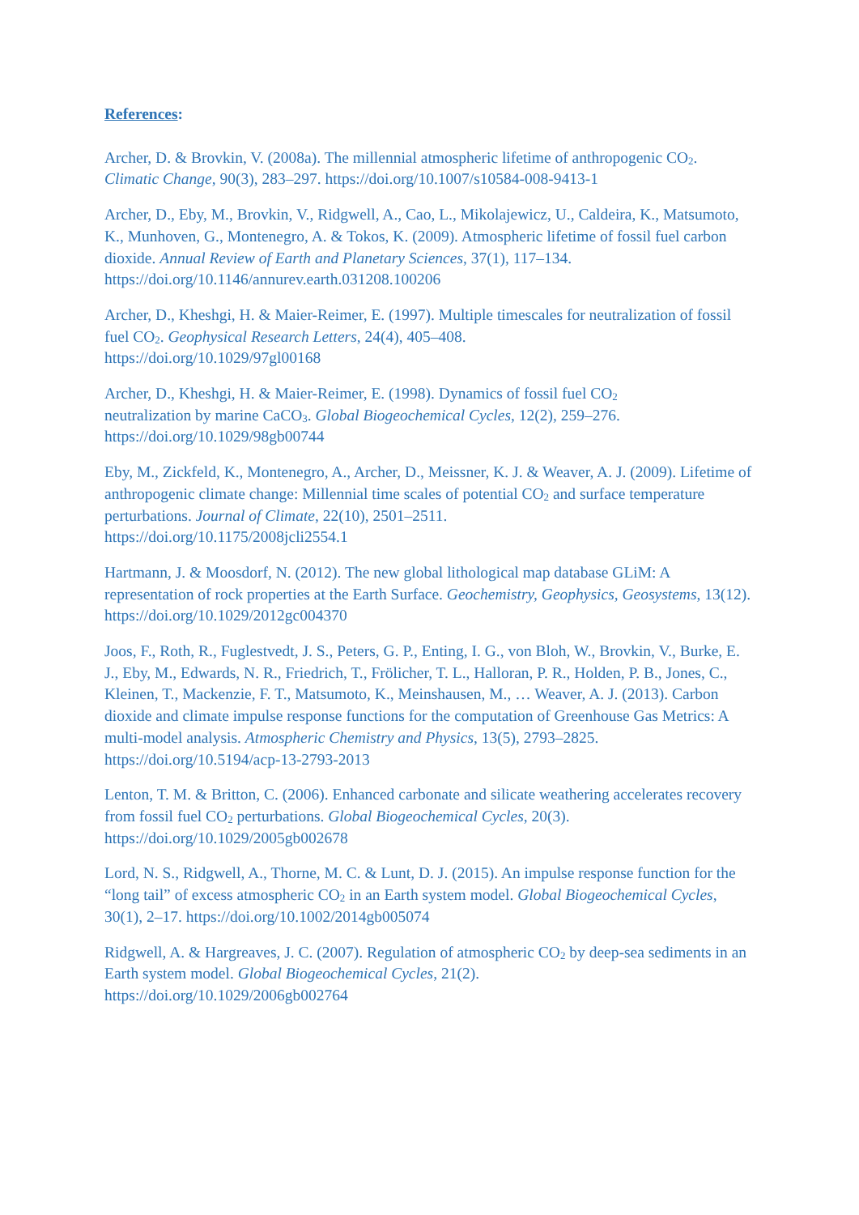References:
Archer, D. & Brovkin, V. (2008a). The millennial atmospheric lifetime of anthropogenic CO<sub>2</sub>. Climatic Change, 90(3), 283–297. https://doi.org/10.1007/s10584-008-9413-1
Archer, D., Eby, M., Brovkin, V., Ridgwell, A., Cao, L., Mikolajewicz, U., Caldeira, K., Matsumoto, K., Munhoven, G., Montenegro, A. & Tokos, K. (2009). Atmospheric lifetime of fossil fuel carbon dioxide. Annual Review of Earth and Planetary Sciences, 37(1), 117–134. https://doi.org/10.1146/annurev.earth.031208.100206
Archer, D., Kheshgi, H. & Maier-Reimer, E. (1997). Multiple timescales for neutralization of fossil fuel CO<sub>2</sub>. Geophysical Research Letters, 24(4), 405–408.
https://doi.org/10.1029/97gl00168
Archer, D., Kheshgi, H. & Maier-Reimer, E. (1998). Dynamics of fossil fuel CO<sub>2</sub>
neutralization by marine CaCO<sub>3</sub>. Global Biogeochemical Cycles, 12(2), 259–276.
https://doi.org/10.1029/98gb00744
Eby, M., Zickfeld, K., Montenegro, A., Archer, D., Meissner, K. J. & Weaver, A. J. (2009). Lifetime of anthropogenic climate change: Millennial time scales of potential CO<sub>2</sub> and surface temperature perturbations. Journal of Climate, 22(10), 2501–2511.
https://doi.org/10.1175/2008jcli2554.1
Hartmann, J. & Moosdorf, N. (2012). The new global lithological map database GLiM: A representation of rock properties at the Earth Surface. Geochemistry, Geophysics, Geosystems, 13(12). https://doi.org/10.1029/2012gc004370
Joos, F., Roth, R., Fuglestvedt, J. S., Peters, G. P., Enting, I. G., von Bloh, W., Brovkin, V., Burke, E. J., Eby, M., Edwards, N. R., Friedrich, T., Frölicher, T. L., Halloran, P. R., Holden, P. B., Jones, C., Kleinen, T., Mackenzie, F. T., Matsumoto, K., Meinshausen, M., … Weaver, A. J. (2013). Carbon dioxide and climate impulse response functions for the computation of Greenhouse Gas Metrics: A multi-model analysis. Atmospheric Chemistry and Physics, 13(5), 2793–2825. https://doi.org/10.5194/acp-13-2793-2013
Lenton, T. M. & Britton, C. (2006). Enhanced carbonate and silicate weathering accelerates recovery from fossil fuel CO<sub>2</sub> perturbations. Global Biogeochemical Cycles, 20(3).
https://doi.org/10.1029/2005gb002678
Lord, N. S., Ridgwell, A., Thorne, M. C. & Lunt, D. J. (2015). An impulse response function for the “long tail” of excess atmospheric CO<sub>2</sub> in an Earth system model. Global Biogeochemical Cycles, 30(1), 2–17. https://doi.org/10.1002/2014gb005074
Ridgwell, A. & Hargreaves, J. C. (2007). Regulation of atmospheric CO<sub>2</sub> by deep-sea sediments in an Earth system model. Global Biogeochemical Cycles, 21(2).
https://doi.org/10.1029/2006gb002764